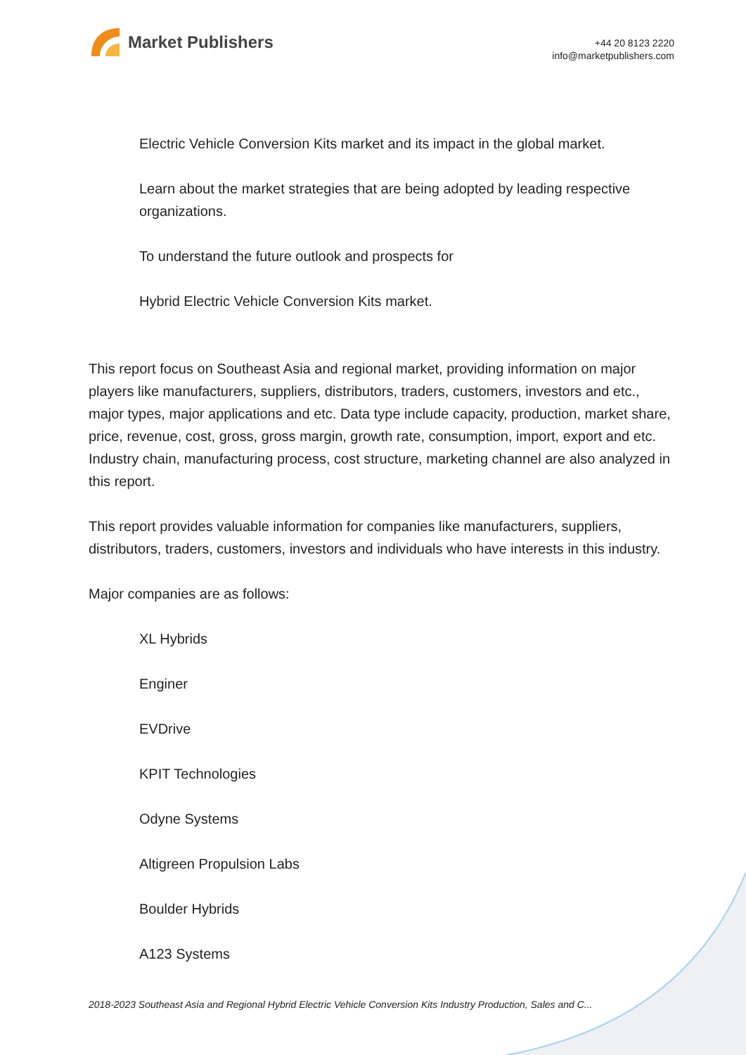Market Publishers
+44 20 8123 2220
info@marketpublishers.com
Electric Vehicle Conversion Kits market and its impact in the global market.
Learn about the market strategies that are being adopted by leading respective organizations.
To understand the future outlook and prospects for
Hybrid Electric Vehicle Conversion Kits market.
This report focus on Southeast Asia and regional market, providing information on major players like manufacturers, suppliers, distributors, traders, customers, investors and etc., major types, major applications and etc. Data type include capacity, production, market share, price, revenue, cost, gross, gross margin, growth rate, consumption, import, export and etc. Industry chain, manufacturing process, cost structure, marketing channel are also analyzed in this report.
This report provides valuable information for companies like manufacturers, suppliers, distributors, traders, customers, investors and individuals who have interests in this industry.
Major companies are as follows:
XL Hybrids
Enginer
EVDrive
KPIT Technologies
Odyne Systems
Altigreen Propulsion Labs
Boulder Hybrids
A123 Systems
2018-2023 Southeast Asia and Regional Hybrid Electric Vehicle Conversion Kits Industry Production, Sales and C...